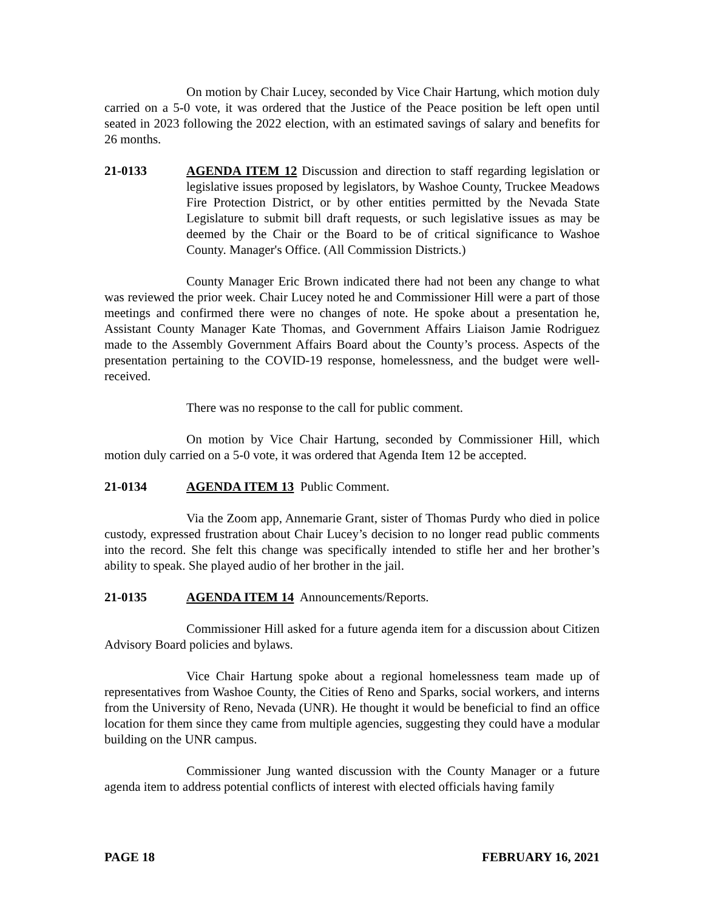On motion by Chair Lucey, seconded by Vice Chair Hartung, which motion duly carried on a 5-0 vote, it was ordered that the Justice of the Peace position be left open until seated in 2023 following the 2022 election, with an estimated savings of salary and benefits for 26 months.
21-0133 AGENDA ITEM 12 Discussion and direction to staff regarding legislation or legislative issues proposed by legislators, by Washoe County, Truckee Meadows Fire Protection District, or by other entities permitted by the Nevada State Legislature to submit bill draft requests, or such legislative issues as may be deemed by the Chair or the Board to be of critical significance to Washoe County. Manager's Office. (All Commission Districts.)
County Manager Eric Brown indicated there had not been any change to what was reviewed the prior week. Chair Lucey noted he and Commissioner Hill were a part of those meetings and confirmed there were no changes of note. He spoke about a presentation he, Assistant County Manager Kate Thomas, and Government Affairs Liaison Jamie Rodriguez made to the Assembly Government Affairs Board about the County’s process. Aspects of the presentation pertaining to the COVID-19 response, homelessness, and the budget were well-received.
There was no response to the call for public comment.
On motion by Vice Chair Hartung, seconded by Commissioner Hill, which motion duly carried on a 5-0 vote, it was ordered that Agenda Item 12 be accepted.
21-0134 AGENDA ITEM 13 Public Comment.
Via the Zoom app, Annemarie Grant, sister of Thomas Purdy who died in police custody, expressed frustration about Chair Lucey’s decision to no longer read public comments into the record. She felt this change was specifically intended to stifle her and her brother’s ability to speak. She played audio of her brother in the jail.
21-0135 AGENDA ITEM 14 Announcements/Reports.
Commissioner Hill asked for a future agenda item for a discussion about Citizen Advisory Board policies and bylaws.
Vice Chair Hartung spoke about a regional homelessness team made up of representatives from Washoe County, the Cities of Reno and Sparks, social workers, and interns from the University of Reno, Nevada (UNR). He thought it would be beneficial to find an office location for them since they came from multiple agencies, suggesting they could have a modular building on the UNR campus.
Commissioner Jung wanted discussion with the County Manager or a future agenda item to address potential conflicts of interest with elected officials having family
PAGE 18 FEBRUARY 16, 2021